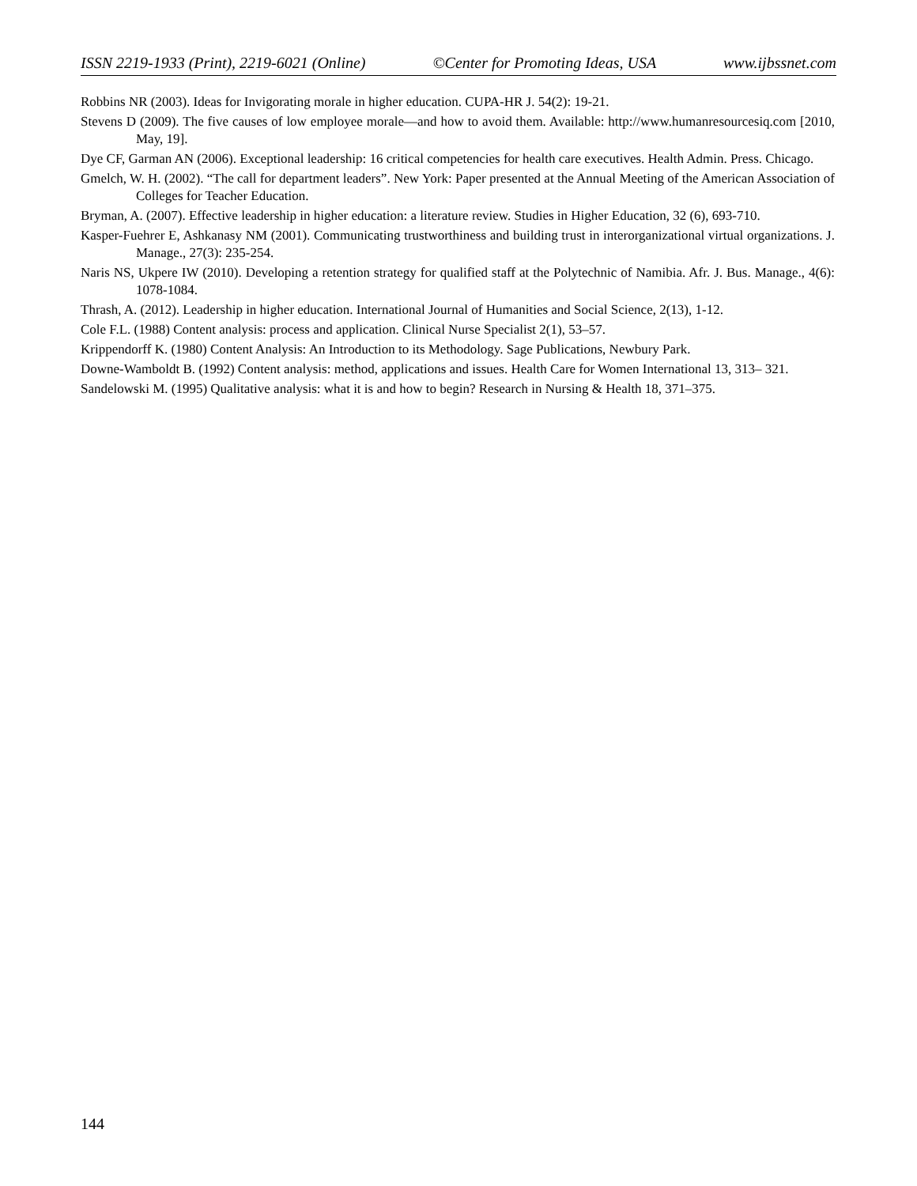ISSN 2219-1933 (Print), 2219-6021 (Online) ©Center for Promoting Ideas, USA www.ijbssnet.com
Robbins NR (2003). Ideas for Invigorating morale in higher education. CUPA-HR J. 54(2): 19-21.
Stevens D (2009). The five causes of low employee morale—and how to avoid them. Available: http://www.humanresourcesiq.com [2010, May, 19].
Dye CF, Garman AN (2006). Exceptional leadership: 16 critical competencies for health care executives. Health Admin. Press. Chicago.
Gmelch, W. H. (2002). “The call for department leaders”. New York: Paper presented at the Annual Meeting of the American Association of Colleges for Teacher Education.
Bryman, A. (2007). Effective leadership in higher education: a literature review. Studies in Higher Education, 32 (6), 693-710.
Kasper-Fuehrer E, Ashkanasy NM (2001). Communicating trustworthiness and building trust in interorganizational virtual organizations. J. Manage., 27(3): 235-254.
Naris NS, Ukpere IW (2010). Developing a retention strategy for qualified staff at the Polytechnic of Namibia. Afr. J. Bus. Manage., 4(6): 1078-1084.
Thrash, A. (2012). Leadership in higher education. International Journal of Humanities and Social Science, 2(13), 1-12.
Cole F.L. (1988) Content analysis: process and application. Clinical Nurse Specialist 2(1), 53–57.
Krippendorff K. (1980) Content Analysis: An Introduction to its Methodology. Sage Publications, Newbury Park.
Downe-Wamboldt B. (1992) Content analysis: method, applications and issues. Health Care for Women International 13, 313– 321.
Sandelowski M. (1995) Qualitative analysis: what it is and how to begin? Research in Nursing & Health 18, 371–375.
144